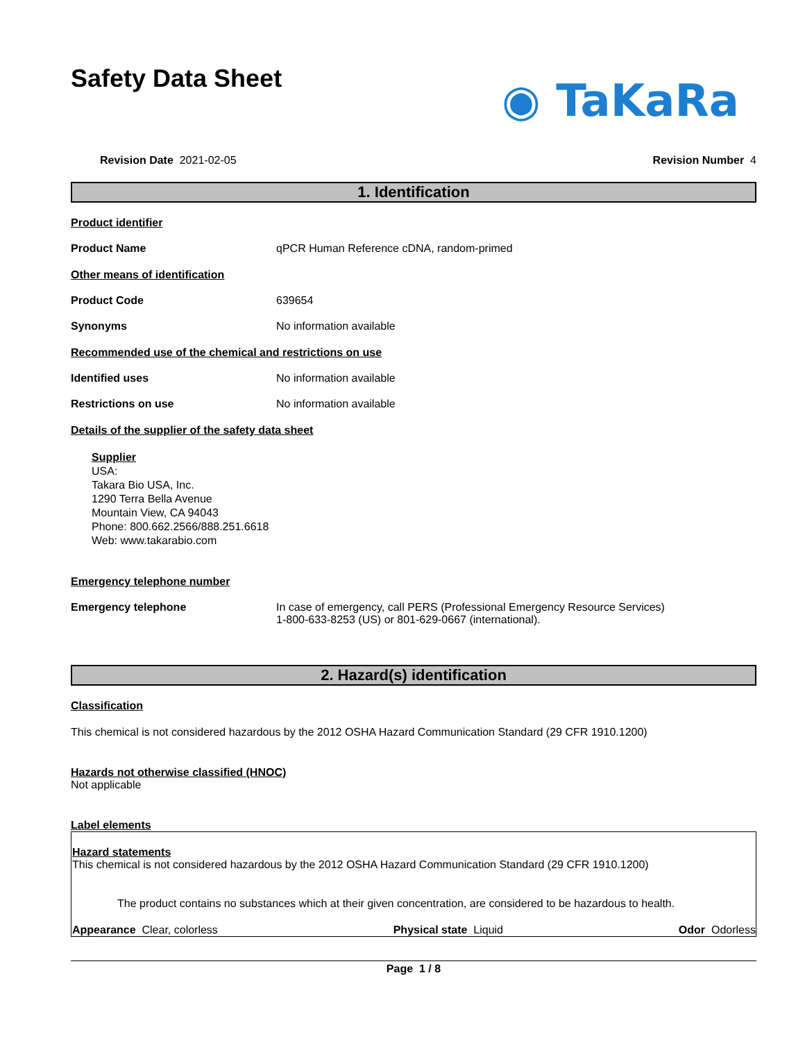Safety Data Sheet
◉ TaKaRa
Revision Date 2021-02-05 Revision Number 4
1. Identification
Product identifier
Product Name qPCR Human Reference cDNA, random-primed
Other means of identification
Product Code 639654
Synonyms No information available
Recommended use of the chemical and restrictions on use
Identified uses No information available
Restrictions on use No information available
Details of the supplier of the safety data sheet
Supplier
USA:
Takara Bio USA, Inc.
1290 Terra Bella Avenue
Mountain View, CA 94043
Phone: 800.662.2566/888.251.6618
Web: www.takarabio.com
Emergency telephone number
Emergency telephone In case of emergency, call PERS (Professional Emergency Resource Services)
1-800-633-8253 (US) or 801-629-0667 (international).
2. Hazard(s) identification
Classification
This chemical is not considered hazardous by the 2012 OSHA Hazard Communication Standard (29 CFR 1910.1200)
Hazards not otherwise classified (HNOC)
Not applicable
Label elements
Hazard statements
This chemical is not considered hazardous by the 2012 OSHA Hazard Communication Standard (29 CFR 1910.1200)
The product contains no substances which at their given concentration, are considered to be hazardous to health.
Appearance Clear, colorless Physical state Liquid Odor Odorless
Page 1 / 8